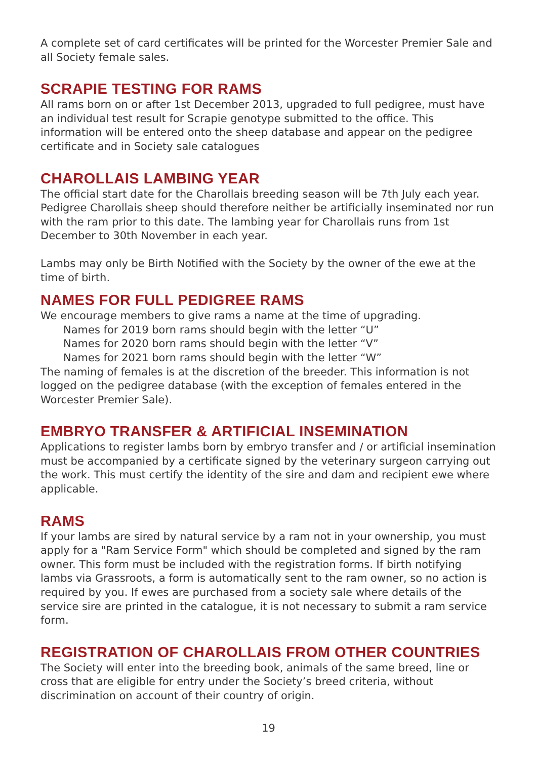A complete set of card certificates will be printed for the Worcester Premier Sale and all Society female sales.
SCRAPIE TESTING FOR RAMS
All rams born on or after 1st December 2013, upgraded to full pedigree, must have an individual test result for Scrapie genotype submitted to the office. This information will be entered onto the sheep database and appear on the pedigree certificate and in Society sale catalogues
CHAROLLAIS LAMBING YEAR
The official start date for the Charollais breeding season will be 7th July each year. Pedigree Charollais sheep should therefore neither be artificially inseminated nor run with the ram prior to this date. The lambing year for Charollais runs from 1st December to 30th November in each year.
Lambs may only be Birth Notified with the Society by the owner of the ewe at the time of birth.
NAMES FOR FULL PEDIGREE RAMS
We encourage members to give rams a name at the time of upgrading.
Names for 2019 born rams should begin with the letter “U”
Names for 2020 born rams should begin with the letter “V”
Names for 2021 born rams should begin with the letter “W”
The naming of females is at the discretion of the breeder. This information is not logged on the pedigree database (with the exception of females entered in the Worcester Premier Sale).
EMBRYO TRANSFER & ARTIFICIAL INSEMINATION
Applications to register lambs born by embryo transfer and / or artificial insemination must be accompanied by a certificate signed by the veterinary surgeon carrying out the work. This must certify the identity of the sire and dam and recipient ewe where applicable.
RAMS
If your lambs are sired by natural service by a ram not in your ownership, you must apply for a "Ram Service Form" which should be completed and signed by the ram owner. This form must be included with the registration forms. If birth notifying lambs via Grassroots, a form is automatically sent to the ram owner, so no action is required by you. If ewes are purchased from a society sale where details of the service sire are printed in the catalogue, it is not necessary to submit a ram service form.
REGISTRATION OF CHAROLLAIS FROM OTHER COUNTRIES
The Society will enter into the breeding book, animals of the same breed, line or cross that are eligible for entry under the Society’s breed criteria, without discrimination on account of their country of origin.
19